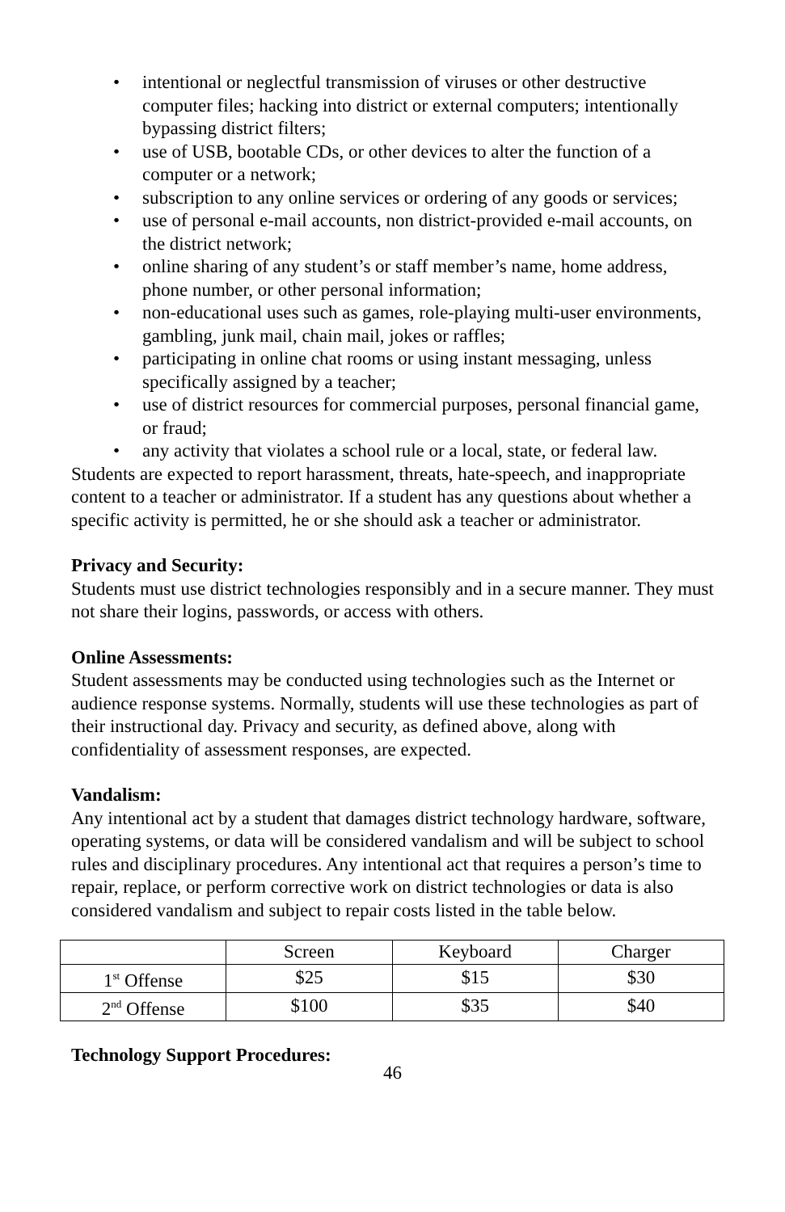• intentional or neglectful transmission of viruses or other destructive computer files; hacking into district or external computers; intentionally bypassing district filters;
• use of USB, bootable CDs, or other devices to alter the function of a computer or a network;
• subscription to any online services or ordering of any goods or services;
• use of personal e-mail accounts, non district-provided e-mail accounts, on the district network;
• online sharing of any student’s or staff member’s name, home address, phone number, or other personal information;
• non-educational uses such as games, role-playing multi-user environments, gambling, junk mail, chain mail, jokes or raffles;
• participating in online chat rooms or using instant messaging, unless specifically assigned by a teacher;
• use of district resources for commercial purposes, personal financial game, or fraud;
• any activity that violates a school rule or a local, state, or federal law.
Students are expected to report harassment, threats, hate-speech, and inappropriate content to a teacher or administrator. If a student has any questions about whether a specific activity is permitted, he or she should ask a teacher or administrator.
Privacy and Security:
Students must use district technologies responsibly and in a secure manner. They must not share their logins, passwords, or access with others.
Online Assessments:
Student assessments may be conducted using technologies such as the Internet or audience response systems. Normally, students will use these technologies as part of their instructional day. Privacy and security, as defined above, along with confidentiality of assessment responses, are expected.
Vandalism:
Any intentional act by a student that damages district technology hardware, software, operating systems, or data will be considered vandalism and will be subject to school rules and disciplinary procedures. Any intentional act that requires a person’s time to repair, replace, or perform corrective work on district technologies or data is also considered vandalism and subject to repair costs listed in the table below.
| | Screen | Keyboard | Charger |
| 1<sup>st</sup> Offense | $25 | $15 | $30 |
| 2<sup>nd</sup> Offense | $100 | $35 | $40 |
Technology Support Procedures:
46